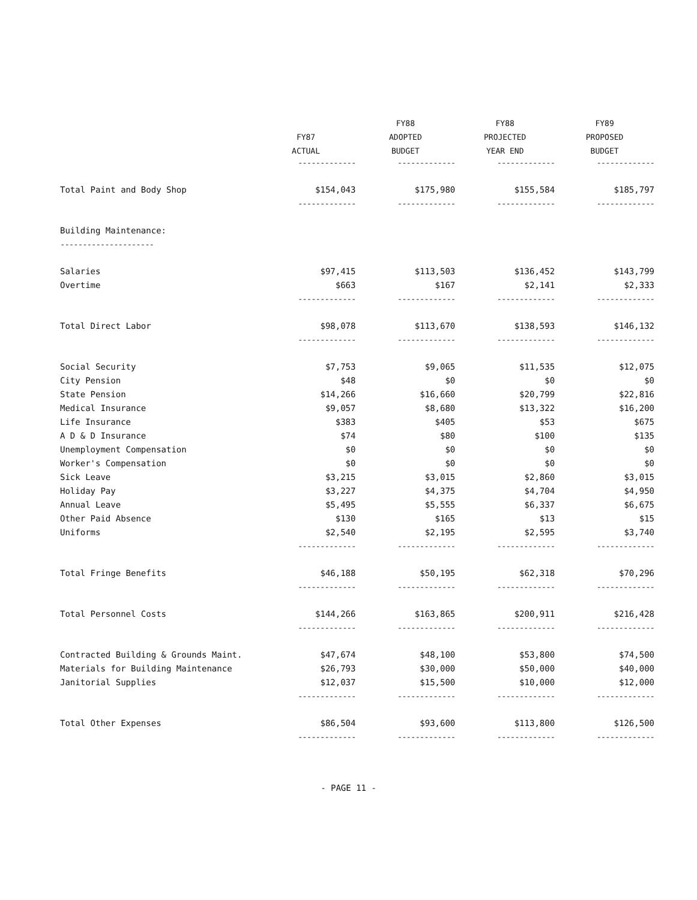| | | FY88 | FY88 | FY89 |
| --- | --- | --- | --- | --- |
| | FY87 | ADOPTED | PROJECTED | PROPOSED |
| | ACTUAL | BUDGET | YEAR END | BUDGET |
| | ------------- | ------------- | ------------- | ------------- |
| Total Paint and Body Shop | $154,043 | $175,980 | $155,584 | $185,797 |
| | ------------- | ------------- | ------------- | ------------- |
| Building Maintenance: | | | | |
| --------------------- | | | | |
| Salaries | $97,415 | $113,503 | $136,452 | $143,799 |
| Overtime | $663 | $167 | $2,141 | $2,333 |
| | ------------- | ------------- | ------------- | ------------- |
| Total Direct Labor | $98,078 | $113,670 | $138,593 | $146,132 |
| | ------------- | ------------- | ------------- | ------------- |
| Social Security | $7,753 | $9,065 | $11,535 | $12,075 |
| City Pension | $48 | $0 | $0 | $0 |
| State Pension | $14,266 | $16,660 | $20,799 | $22,816 |
| Medical Insurance | $9,057 | $8,680 | $13,322 | $16,200 |
| Life Insurance | $383 | $405 | $53 | $675 |
| A D & D Insurance | $74 | $80 | $100 | $135 |
| Unemployment Compensation | $0 | $0 | $0 | $0 |
| Worker's Compensation | $0 | $0 | $0 | $0 |
| Sick Leave | $3,215 | $3,015 | $2,860 | $3,015 |
| Holiday Pay | $3,227 | $4,375 | $4,704 | $4,950 |
| Annual Leave | $5,495 | $5,555 | $6,337 | $6,675 |
| Other Paid Absence | $130 | $165 | $13 | $15 |
| Uniforms | $2,540 | $2,195 | $2,595 | $3,740 |
| | ------------- | ------------- | ------------- | ------------- |
| Total Fringe Benefits | $46,188 | $50,195 | $62,318 | $70,296 |
| | ------------- | ------------- | ------------- | ------------- |
| Total Personnel Costs | $144,266 | $163,865 | $200,911 | $216,428 |
| | ------------- | ------------- | ------------- | ------------- |
| Contracted Building & Grounds Maint. | $47,674 | $48,100 | $53,800 | $74,500 |
| Materials for Building Maintenance | $26,793 | $30,000 | $50,000 | $40,000 |
| Janitorial Supplies | $12,037 | $15,500 | $10,000 | $12,000 |
| | ------------- | ------------- | ------------- | ------------- |
| Total Other Expenses | $86,504 | $93,600 | $113,800 | $126,500 |
| | ------------- | ------------- | ------------- | ------------- |
- PAGE 11 -